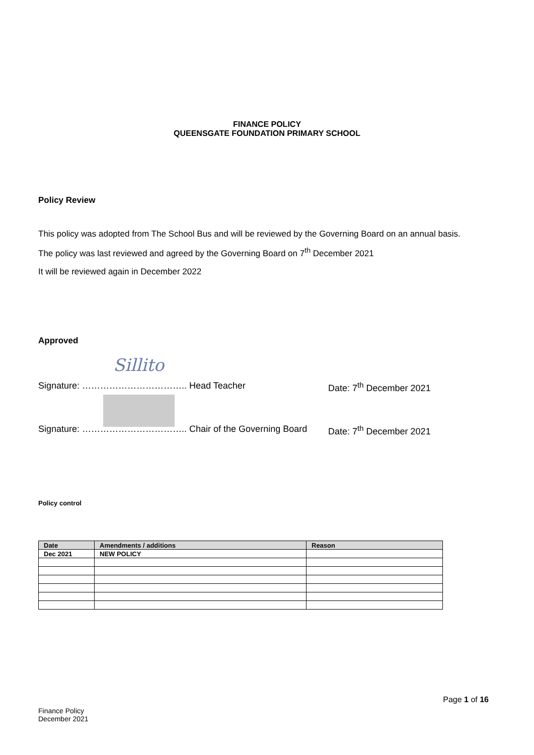FINANCE POLICY
QUEENSGATE FOUNDATION PRIMARY SCHOOL
Policy Review
This policy was adopted from The School Bus and will be reviewed by the Governing Board on an annual basis.
The policy was last reviewed and agreed by the Governing Board on 7<sup>th</sup> December 2021
It will be reviewed again in December 2022
Approved
Sillito
Signature: …………………………….. Head Teacher Date: 7<sup>th</sup> December 2021
Signature: …………………………….. Chair of the Governing Board Date: 7<sup>th</sup> December 2021
Policy control
| Date | Amendments / additions | Reason |
| --- | --- | --- |
| Dec 2021 | NEW POLICY | |
Page 1 of 16
Finance Policy
December 2021